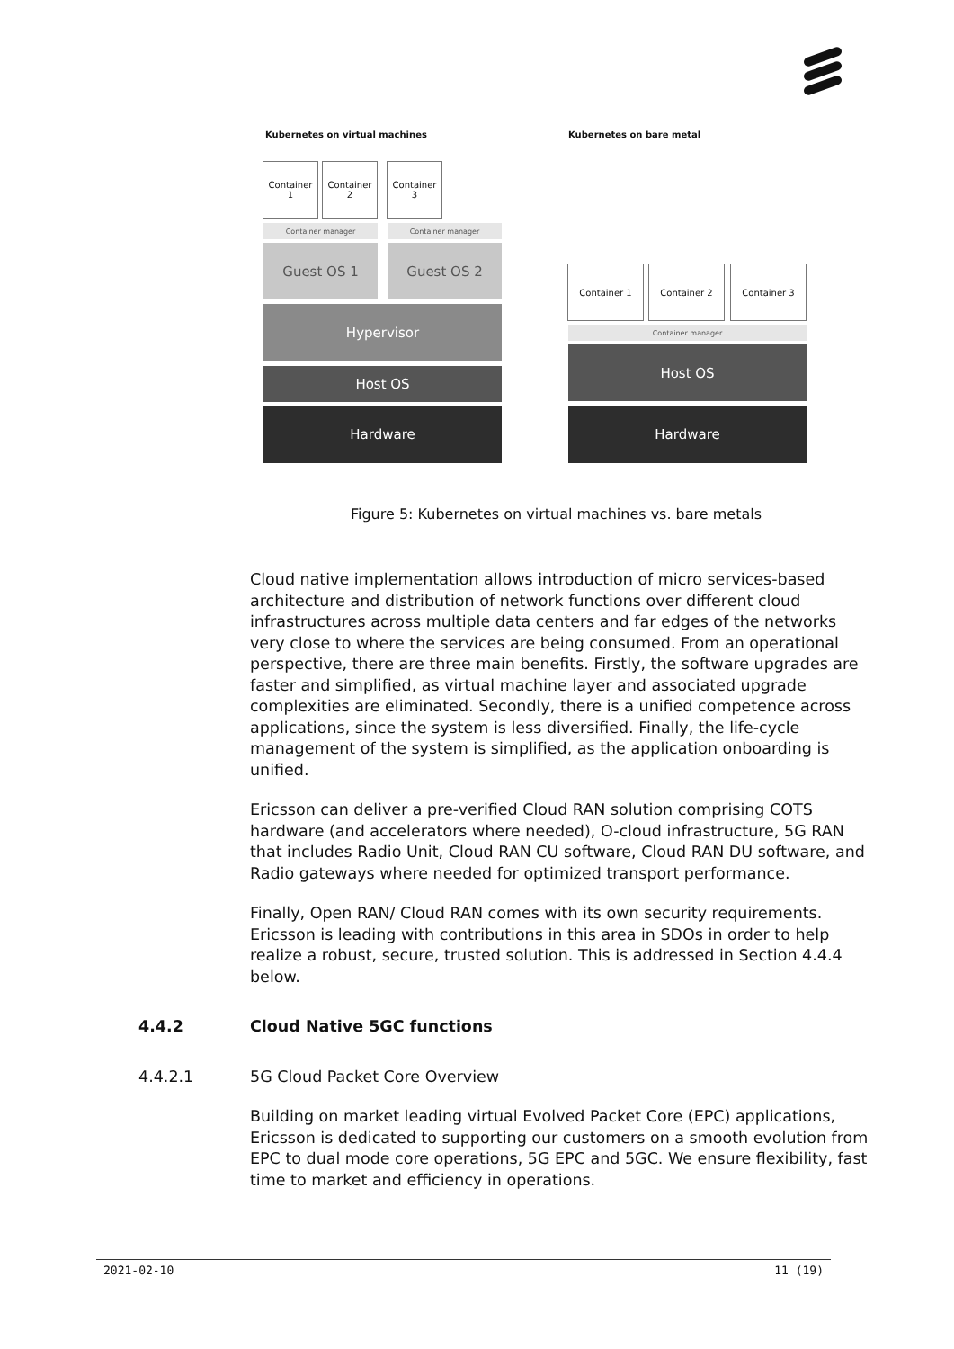Kubernetes on virtual machines Kubernetes on bare metal
Container
1
Container
2
Container
3
Container manager Container manager
Guest OS 1 Guest OS 2
Hypervisor
Host OS
Hardware
Container 1 Container 2 Container 3
Container manager
Host OS
Hardware
Figure 5: Kubernetes on virtual machines vs. bare metals
Cloud native implementation allows introduction of micro services-based architecture and distribution of network functions over different cloud infrastructures across multiple data centers and far edges of the networks very close to where the services are being consumed. From an operational perspective, there are three main benefits. Firstly, the software upgrades are faster and simplified, as virtual machine layer and associated upgrade complexities are eliminated. Secondly, there is a unified competence across applications, since the system is less diversified. Finally, the life-cycle management of the system is simplified, as the application onboarding is unified.
Ericsson can deliver a pre-verified Cloud RAN solution comprising COTS hardware (and accelerators where needed), O-cloud infrastructure, 5G RAN that includes Radio Unit, Cloud RAN CU software, Cloud RAN DU software, and Radio gateways where needed for optimized transport performance.
Finally, Open RAN/ Cloud RAN comes with its own security requirements. Ericsson is leading with contributions in this area in SDOs in order to help realize a robust, secure, trusted solution. This is addressed in Section 4.4.4 below.
4.4.2 Cloud Native 5GC functions
4.4.2.1 5G Cloud Packet Core Overview
Building on market leading virtual Evolved Packet Core (EPC) applications, Ericsson is dedicated to supporting our customers on a smooth evolution from EPC to dual mode core operations, 5G EPC and 5GC. We ensure flexibility, fast time to market and efficiency in operations.
2021-02-10 11 (19)